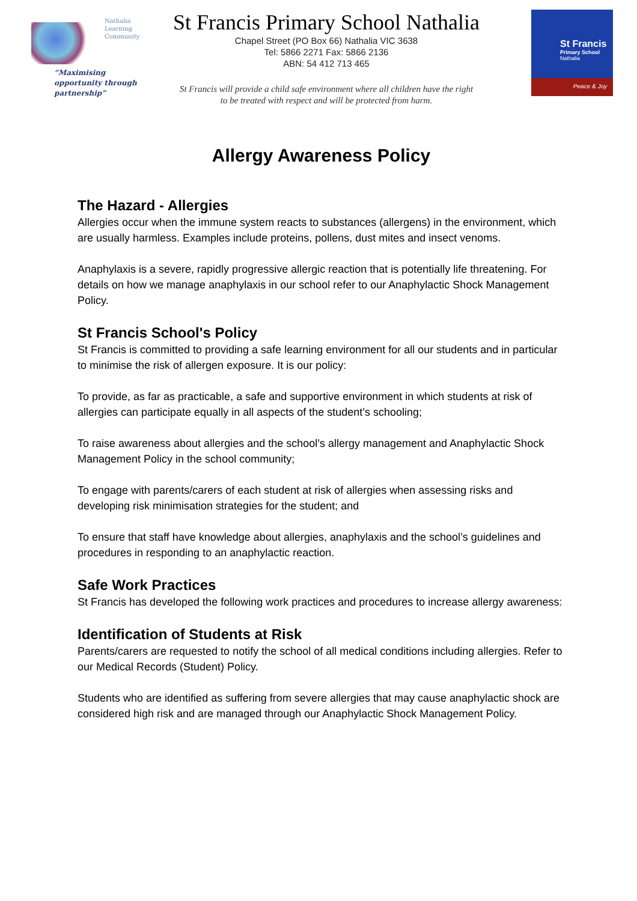Nathalia
Learning
Community
“Maximising
opportunity through
partnership”
St Francis Primary School Nathalia
Chapel Street (PO Box 66) Nathalia VIC 3638
Tel: 5866 2271 Fax: 5866 2136
ABN: 54 412 713 465
St Francis will provide a child safe environment where all children have the right
to be treated with respect and will be protected from harm.
St Francis
Primary School
Nathalia
Peace & Joy
Allergy Awareness Policy
The Hazard - Allergies
Allergies occur when the immune system reacts to substances (allergens) in the environment, which are usually harmless. Examples include proteins, pollens, dust mites and insect venoms.
Anaphylaxis is a severe, rapidly progressive allergic reaction that is potentially life threatening. For details on how we manage anaphylaxis in our school refer to our Anaphylactic Shock Management Policy.
St Francis School's Policy
St Francis is committed to providing a safe learning environment for all our students and in particular to minimise the risk of allergen exposure. It is our policy:
To provide, as far as practicable, a safe and supportive environment in which students at risk of allergies can participate equally in all aspects of the student’s schooling;
To raise awareness about allergies and the school’s allergy management and Anaphylactic Shock Management Policy in the school community;
To engage with parents/carers of each student at risk of allergies when assessing risks and developing risk minimisation strategies for the student; and
To ensure that staff have knowledge about allergies, anaphylaxis and the school’s guidelines and procedures in responding to an anaphylactic reaction.
Safe Work Practices
St Francis has developed the following work practices and procedures to increase allergy awareness:
Identification of Students at Risk
Parents/carers are requested to notify the school of all medical conditions including allergies. Refer to our Medical Records (Student) Policy.
Students who are identified as suffering from severe allergies that may cause anaphylactic shock are considered high risk and are managed through our Anaphylactic Shock Management Policy.